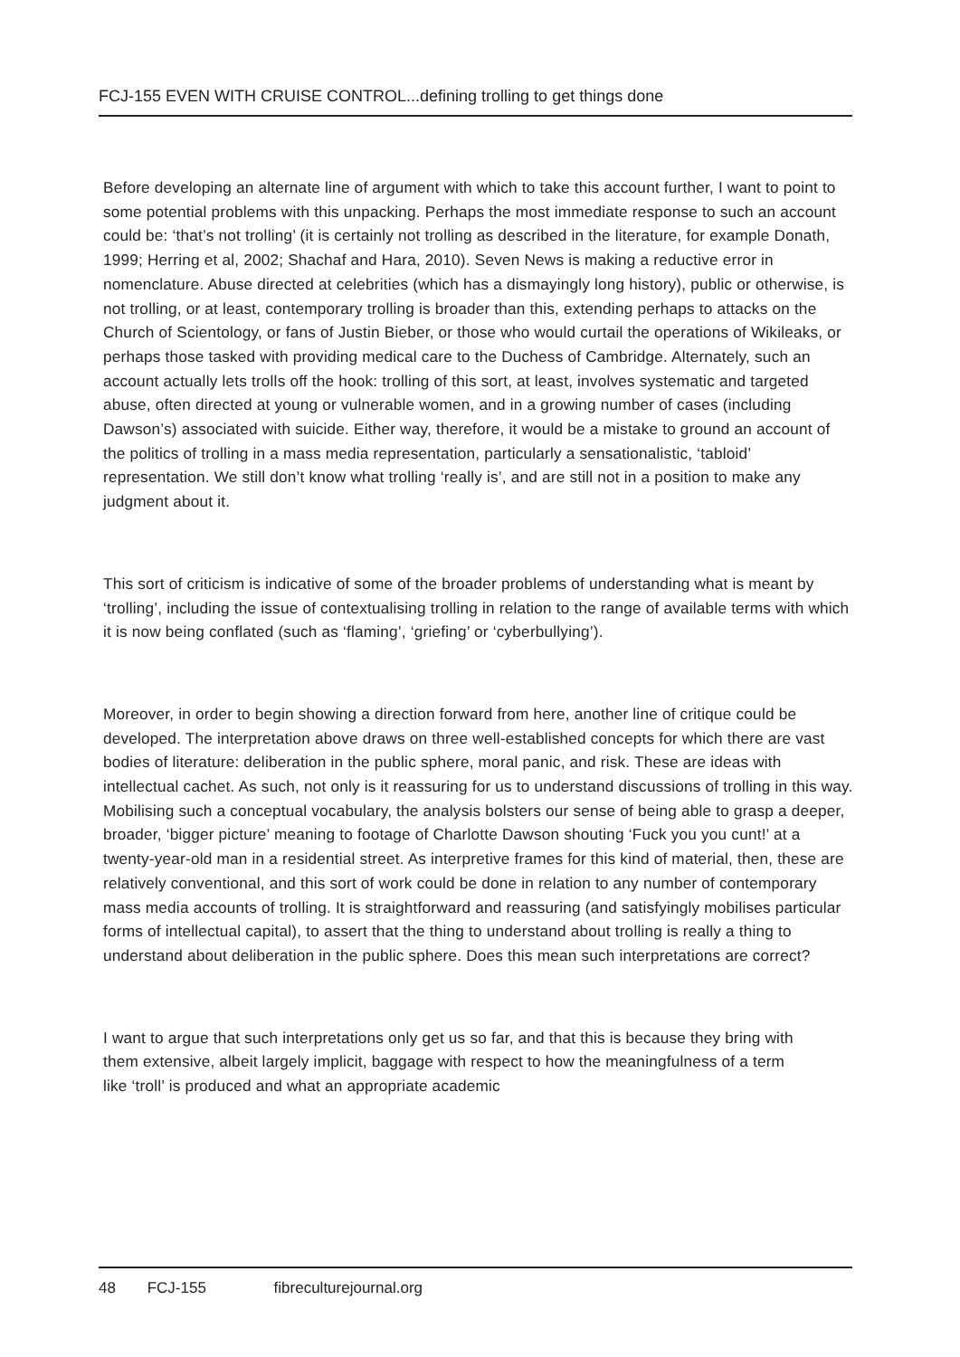FCJ-155 EVEN WITH CRUISE CONTROL...defining trolling to get things done
Before developing an alternate line of argument with which to take this account further, I want to point to some potential problems with this unpacking. Perhaps the most immediate response to such an account could be: ‘that’s not trolling’ (it is certainly not trolling as described in the literature, for example Donath, 1999; Herring et al, 2002; Shachaf and Hara, 2010). Seven News is making a reductive error in nomenclature. Abuse directed at celebrities (which has a dismayingly long history), public or otherwise, is not trolling, or at least, contemporary trolling is broader than this, extending perhaps to attacks on the Church of Scientology, or fans of Justin Bieber, or those who would curtail the operations of Wikileaks, or perhaps those tasked with providing medical care to the Duchess of Cambridge. Alternately, such an account actually lets trolls off the hook: trolling of this sort, at least, involves systematic and targeted abuse, often directed at young or vulnerable women, and in a growing number of cases (including Dawson’s) associated with suicide. Either way, therefore, it would be a mistake to ground an account of the politics of trolling in a mass media representation, particularly a sensationalistic, ‘tabloid’ representation. We still don’t know what trolling ‘really is’, and are still not in a position to make any judgment about it.
This sort of criticism is indicative of some of the broader problems of understanding what is meant by ‘trolling’, including the issue of contextualising trolling in relation to the range of available terms with which it is now being conflated (such as ‘flaming’, ‘griefing’ or ‘cyberbullying’).
Moreover, in order to begin showing a direction forward from here, another line of critique could be developed. The interpretation above draws on three well-established concepts for which there are vast bodies of literature: deliberation in the public sphere, moral panic, and risk. These are ideas with intellectual cachet. As such, not only is it reassuring for us to understand discussions of trolling in this way. Mobilising such a conceptual vocabulary, the analysis bolsters our sense of being able to grasp a deeper, broader, ‘bigger picture’ meaning to footage of Charlotte Dawson shouting ‘Fuck you you cunt!’ at a twenty-year-old man in a residential street. As interpretive frames for this kind of material, then, these are relatively conventional, and this sort of work could be done in relation to any number of contemporary mass media accounts of trolling. It is straightforward and reassuring (and satisfyingly mobilises particular forms of intellectual capital), to assert that the thing to understand about trolling is really a thing to understand about deliberation in the public sphere. Does this mean such interpretations are correct?
I want to argue that such interpretations only get us so far, and that this is because they bring with them extensive, albeit largely implicit, baggage with respect to how the meaningfulness of a term like ‘troll’ is produced and what an appropriate academic
48 FCJ-155 fibreculturejournal.org